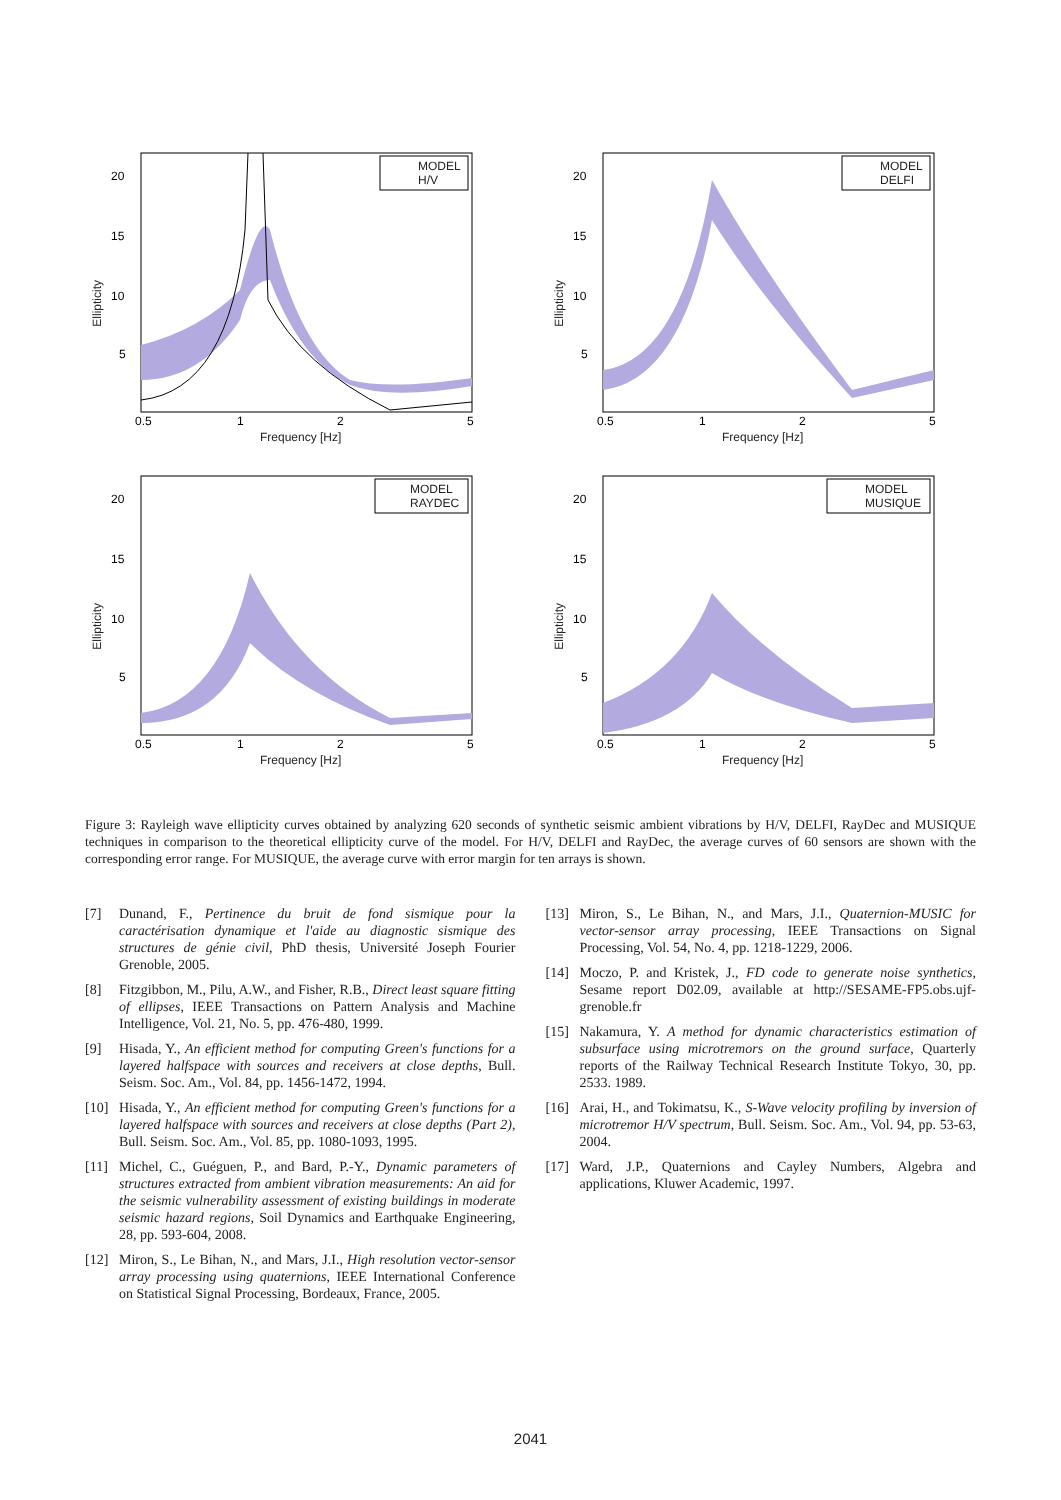20
15
10
5
0.5
1
2
5
MODEL
H/V
Frequency [Hz]
Ellipticity
20
15
10
5
0.5
1
2
5
MODEL
DELFI
Frequency [Hz]
Ellipticity
20
15
10
5
0.5
1
2
5
MODEL
RAYDEC
Frequency [Hz]
Ellipticity
20
15
10
5
0.5
1
2
5
MODEL
MUSIQUE
Frequency [Hz]
Ellipticity
Figure 3: Rayleigh wave ellipticity curves obtained by analyzing 620 seconds of synthetic seismic ambient vibrations by H/V, DELFI, RayDec and MUSIQUE techniques in comparison to the theoretical ellipticity curve of the model. For H/V, DELFI and RayDec, the average curves of 60 sensors are shown with the corresponding error range. For MUSIQUE, the average curve with error margin for ten arrays is shown.
[7] Dunand, F., Pertinence du bruit de fond sismique pour la caractérisation dynamique et l'aide au diagnostic sismique des structures de génie civil, PhD thesis, Université Joseph Fourier Grenoble, 2005.
[8] Fitzgibbon, M., Pilu, A.W., and Fisher, R.B., Direct least square fitting of ellipses, IEEE Transactions on Pattern Analysis and Machine Intelligence, Vol. 21, No. 5, pp. 476-480, 1999.
[9] Hisada, Y., An efficient method for computing Green's functions for a layered halfspace with sources and receivers at close depths, Bull. Seism. Soc. Am., Vol. 84, pp. 1456-1472, 1994.
[10] Hisada, Y., An efficient method for computing Green's functions for a layered halfspace with sources and receivers at close depths (Part 2), Bull. Seism. Soc. Am., Vol. 85, pp. 1080-1093, 1995.
[11] Michel, C., Guéguen, P., and Bard, P.-Y., Dynamic parameters of structures extracted from ambient vibration measurements: An aid for the seismic vulnerability assessment of existing buildings in moderate seismic hazard regions, Soil Dynamics and Earthquake Engineering, 28, pp. 593-604, 2008.
[12] Miron, S., Le Bihan, N., and Mars, J.I., High resolution vector-sensor array processing using quaternions, IEEE International Conference on Statistical Signal Processing, Bordeaux, France, 2005.
[13] Miron, S., Le Bihan, N., and Mars, J.I., Quaternion-MUSIC for vector-sensor array processing, IEEE Transactions on Signal Processing, Vol. 54, No. 4, pp. 1218-1229, 2006.
[14] Moczo, P. and Kristek, J., FD code to generate noise synthetics, Sesame report D02.09, available at http://SESAME-FP5.obs.ujf-grenoble.fr
[15] Nakamura, Y. A method for dynamic characteristics estimation of subsurface using microtremors on the ground surface, Quarterly reports of the Railway Technical Research Institute Tokyo, 30, pp. 2533. 1989.
[16] Arai, H., and Tokimatsu, K., S-Wave velocity profiling by inversion of microtremor H/V spectrum, Bull. Seism. Soc. Am., Vol. 94, pp. 53-63, 2004.
[17] Ward, J.P., Quaternions and Cayley Numbers, Algebra and applications, Kluwer Academic, 1997.
2041